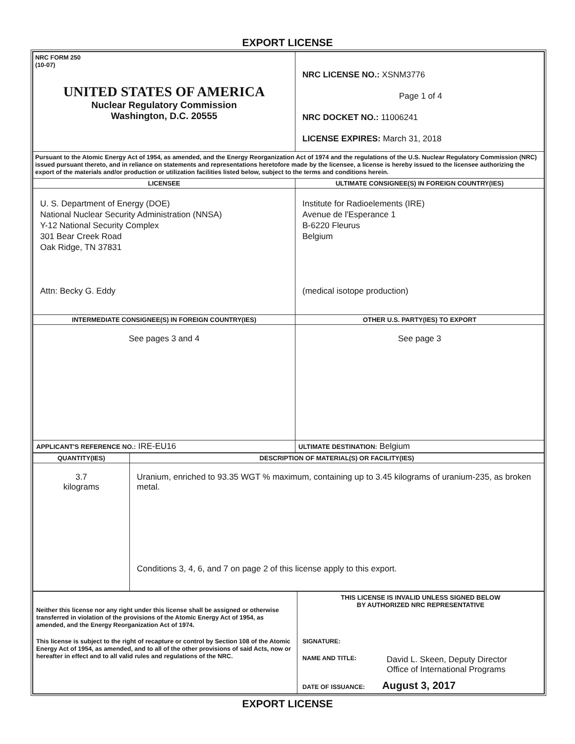EXPORT LICENSE
| NRC FORM 250 (10-07) UNITED STATES OF AMERICA Nuclear Regulatory Commission Washington, D.C. 20555 | NRC LICENSE NO.: XSNM3776 Page 1 of 4 NRC DOCKET NO.: 11006241 LICENSE EXPIRES: March 31, 2018 |
| Pursuant to the Atomic Energy Act of 1954, as amended, and the Energy Reorganization Act of 1974 and the regulations of the U.S. Nuclear Regulatory Commission (NRC) issued pursuant thereto, and in reliance on statements and representations heretofore made by the licensee, a license is hereby issued to the licensee authorizing the export of the materials and/or production or utilization facilities listed below, subject to the terms and conditions herein. | |
| LICENSEE | ULTIMATE CONSIGNEE(S) IN FOREIGN COUNTRY(IES) |
| U. S. Department of Energy (DOE) National Nuclear Security Administration (NNSA) Y-12 National Security Complex 301 Bear Creek Road Oak Ridge, TN 37831 Attn: Becky G. Eddy | Institute for Radioelements (IRE) Avenue de l'Esperance 1 B-6220 Fleurus Belgium (medical isotope production) |
| INTERMEDIATE CONSIGNEE(S) IN FOREIGN COUNTRY(IES) | OTHER U.S. PARTY(IES) TO EXPORT |
| See pages 3 and 4 | See page 3 |
| APPLICANT'S REFERENCE NO.: IRE-EU16 | ULTIMATE DESTINATION: Belgium |
| QUANTITY(IES) | DESCRIPTION OF MATERIAL(S) OR FACILITY(IES) |
| 3.7 kilograms | Uranium, enriched to 93.35 WGT % maximum, containing up to 3.45 kilograms of uranium-235, as broken metal. Conditions 3, 4, 6, and 7 on page 2 of this license apply to this export. |
| Neither this license nor any right under this license shall be assigned or otherwise transferred in violation of the provisions of the Atomic Energy Act of 1954, as amended, and the Energy Reorganization Act of 1974. This license is subject to the right of recapture or control by Section 108 of the Atomic Energy Act of 1954, as amended, and to all of the other provisions of said Acts, now or hereafter in effect and to all valid rules and regulations of the NRC. | THIS LICENSE IS INVALID UNLESS SIGNED BELOW BY AUTHORIZED NRC REPRESENTATIVE SIGNATURE: NAME AND TITLE: David L. Skeen, Deputy Director Office of International Programs DATE OF ISSUANCE: August 3, 2017 |
EXPORT LICENSE